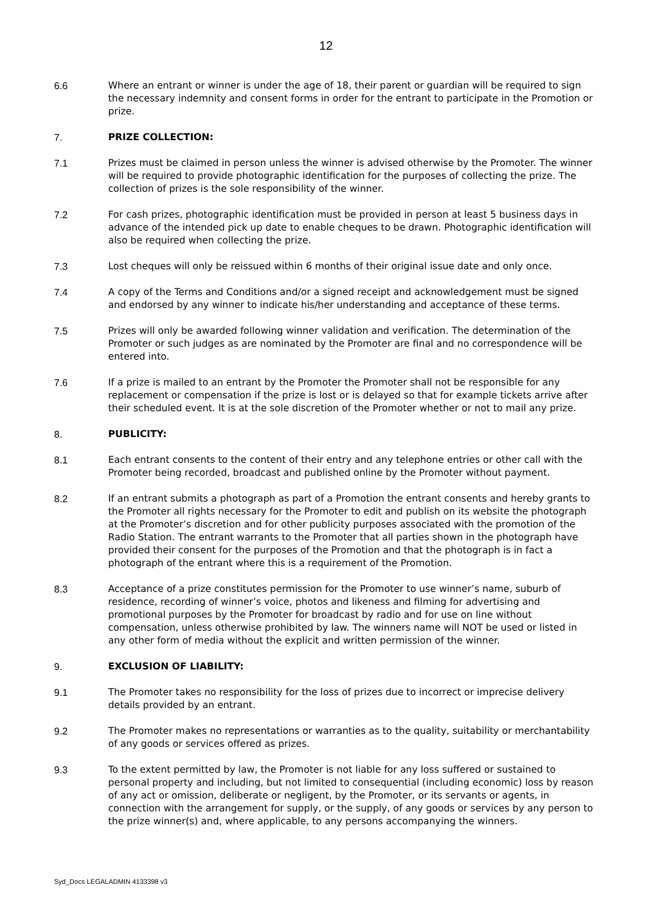12
6.6 Where an entrant or winner is under the age of 18, their parent or guardian will be required to sign the necessary indemnity and consent forms in order for the entrant to participate in the Promotion or prize.
7. PRIZE COLLECTION:
7.1 Prizes must be claimed in person unless the winner is advised otherwise by the Promoter. The winner will be required to provide photographic identification for the purposes of collecting the prize. The collection of prizes is the sole responsibility of the winner.
7.2 For cash prizes, photographic identification must be provided in person at least 5 business days in advance of the intended pick up date to enable cheques to be drawn. Photographic identification will also be required when collecting the prize.
7.3 Lost cheques will only be reissued within 6 months of their original issue date and only once.
7.4 A copy of the Terms and Conditions and/or a signed receipt and acknowledgement must be signed and endorsed by any winner to indicate his/her understanding and acceptance of these terms.
7.5 Prizes will only be awarded following winner validation and verification. The determination of the Promoter or such judges as are nominated by the Promoter are final and no correspondence will be entered into.
7.6 If a prize is mailed to an entrant by the Promoter the Promoter shall not be responsible for any replacement or compensation if the prize is lost or is delayed so that for example tickets arrive after their scheduled event. It is at the sole discretion of the Promoter whether or not to mail any prize.
8. PUBLICITY:
8.1 Each entrant consents to the content of their entry and any telephone entries or other call with the Promoter being recorded, broadcast and published online by the Promoter without payment.
8.2 If an entrant submits a photograph as part of a Promotion the entrant consents and hereby grants to the Promoter all rights necessary for the Promoter to edit and publish on its website the photograph at the Promoter’s discretion and for other publicity purposes associated with the promotion of the Radio Station. The entrant warrants to the Promoter that all parties shown in the photograph have provided their consent for the purposes of the Promotion and that the photograph is in fact a photograph of the entrant where this is a requirement of the Promotion.
8.3 Acceptance of a prize constitutes permission for the Promoter to use winner’s name, suburb of residence, recording of winner’s voice, photos and likeness and filming for advertising and promotional purposes by the Promoter for broadcast by radio and for use on line without compensation, unless otherwise prohibited by law. The winners name will NOT be used or listed in any other form of media without the explicit and written permission of the winner.
9. EXCLUSION OF LIABILITY:
9.1 The Promoter takes no responsibility for the loss of prizes due to incorrect or imprecise delivery details provided by an entrant.
9.2 The Promoter makes no representations or warranties as to the quality, suitability or merchantability of any goods or services offered as prizes.
9.3 To the extent permitted by law, the Promoter is not liable for any loss suffered or sustained to personal property and including, but not limited to consequential (including economic) loss by reason of any act or omission, deliberate or negligent, by the Promoter, or its servants or agents, in connection with the arrangement for supply, or the supply, of any goods or services by any person to the prize winner(s) and, where applicable, to any persons accompanying the winners.
Syd_Docs LEGALADMIN 4133398 v3